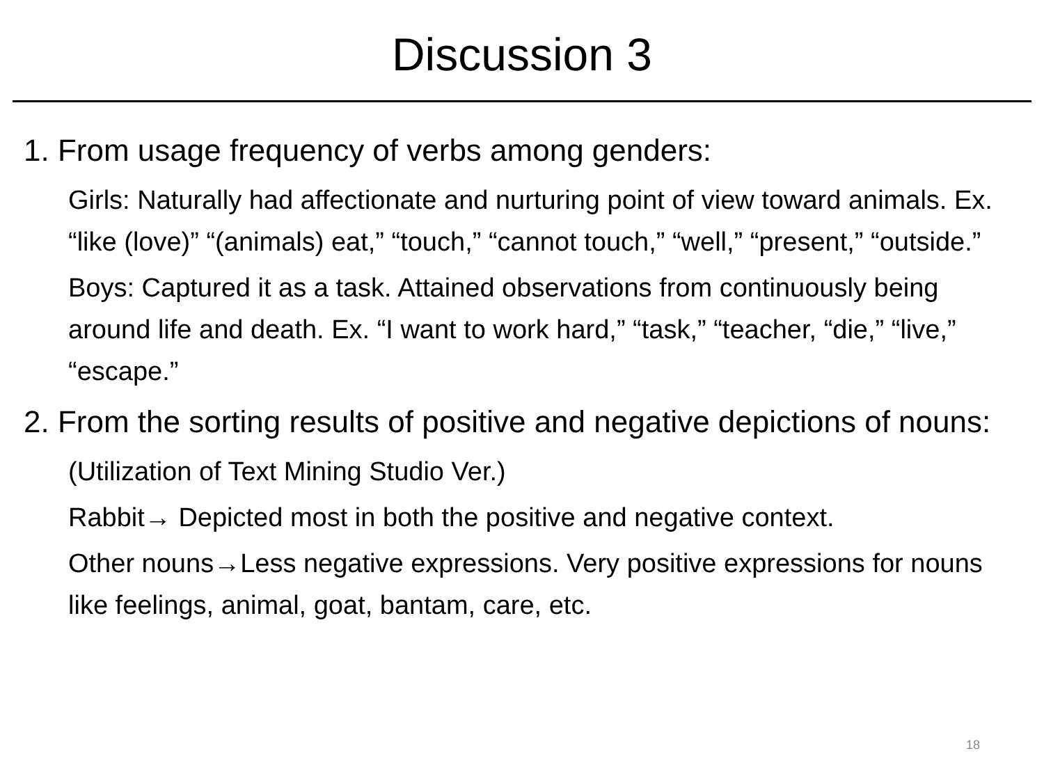Discussion 3
1. From usage frequency of verbs among genders:
Girls: Naturally had affectionate and nurturing point of view toward animals. Ex. “like (love)” “(animals) eat,” “touch,” “cannot touch,” “well,” “present,” “outside.”
Boys: Captured it as a task. Attained observations from continuously being around life and death. Ex. “I want to work hard,” “task,” “teacher, “die,” “live,” “escape.”
2. From the sorting results of positive and negative depictions of nouns:
(Utilization of Text Mining Studio Ver.)
Rabbit→ Depicted most in both the positive and negative context.
Other nouns→Less negative expressions. Very positive expressions for nouns like feelings, animal, goat, bantam, care, etc.
18